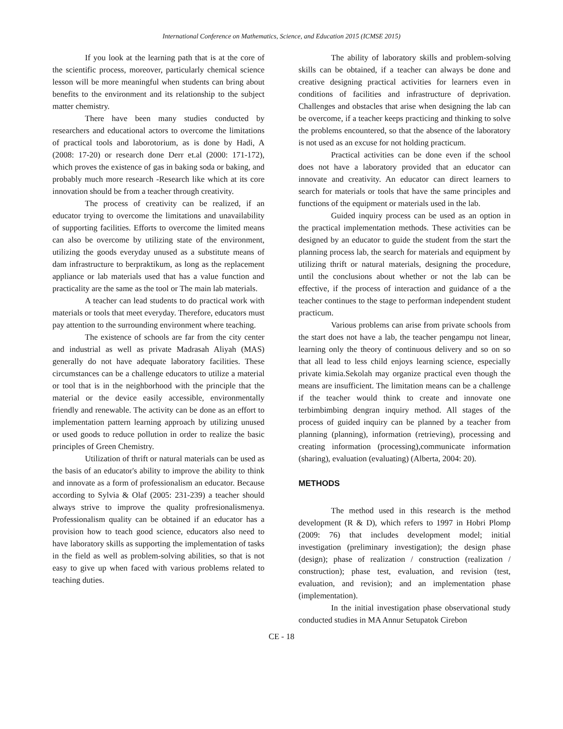International Conference on Mathematics, Science, and Education 2015 (ICMSE 2015)
If you look at the learning path that is at the core of the scientific process, moreover, particularly chemical science lesson will be more meaningful when students can bring about benefits to the environment and its relationship to the subject matter chemistry.
There have been many studies conducted by researchers and educational actors to overcome the limitations of practical tools and laborotorium, as is done by Hadi, A (2008: 17-20) or research done Derr et.al (2000: 171-172), which proves the existence of gas in baking soda or baking, and probably much more research -Research like which at its core innovation should be from a teacher through creativity.
The process of creativity can be realized, if an educator trying to overcome the limitations and unavailability of supporting facilities. Efforts to overcome the limited means can also be overcome by utilizing state of the environment, utilizing the goods everyday unused as a substitute means of dam infrastructure to berpraktikum, as long as the replacement appliance or lab materials used that has a value function and practicality are the same as the tool or The main lab materials.
A teacher can lead students to do practical work with materials or tools that meet everyday. Therefore, educators must pay attention to the surrounding environment where teaching.
The existence of schools are far from the city center and industrial as well as private Madrasah Aliyah (MAS) generally do not have adequate laboratory facilities. These circumstances can be a challenge educators to utilize a material or tool that is in the neighborhood with the principle that the material or the device easily accessible, environmentally friendly and renewable. The activity can be done as an effort to implementation pattern learning approach by utilizing unused or used goods to reduce pollution in order to realize the basic principles of Green Chemistry.
Utilization of thrift or natural materials can be used as the basis of an educator's ability to improve the ability to think and innovate as a form of professionalism an educator. Because according to Sylvia & Olaf (2005: 231-239) a teacher should always strive to improve the quality profresionalismenya. Professionalism quality can be obtained if an educator has a provision how to teach good science, educators also need to have laboratory skills as supporting the implementation of tasks in the field as well as problem-solving abilities, so that is not easy to give up when faced with various problems related to teaching duties.
The ability of laboratory skills and problem-solving skills can be obtained, if a teacher can always be done and creative designing practical activities for learners even in conditions of facilities and infrastructure of deprivation. Challenges and obstacles that arise when designing the lab can be overcome, if a teacher keeps practicing and thinking to solve the problems encountered, so that the absence of the laboratory is not used as an excuse for not holding practicum.
Practical activities can be done even if the school does not have a laboratory provided that an educator can innovate and creativity. An educator can direct learners to search for materials or tools that have the same principles and functions of the equipment or materials used in the lab.
Guided inquiry process can be used as an option in the practical implementation methods. These activities can be designed by an educator to guide the student from the start the planning process lab, the search for materials and equipment by utilizing thrift or natural materials, designing the procedure, until the conclusions about whether or not the lab can be effective, if the process of interaction and guidance of a the teacher continues to the stage to performan independent student practicum.
Various problems can arise from private schools from the start does not have a lab, the teacher pengampu not linear, learning only the theory of continuous delivery and so on so that all lead to less child enjoys learning science, especially private kimia.Sekolah may organize practical even though the means are insufficient. The limitation means can be a challenge if the teacher would think to create and innovate one terbimbimbing dengran inquiry method. All stages of the process of guided inquiry can be planned by a teacher from planning (planning), information (retrieving), processing and creating information (processing),communicate information (sharing), evaluation (evaluating) (Alberta, 2004: 20).
METHODS
The method used in this research is the method development (R & D), which refers to 1997 in Hobri Plomp (2009: 76) that includes development model; initial investigation (preliminary investigation); the design phase (design); phase of realization / construction (realization / construction); phase test, evaluation, and revision (test, evaluation, and revision); and an implementation phase (implementation).
In the initial investigation phase observational study conducted studies in MA Annur Setupatok Cirebon
CE - 18